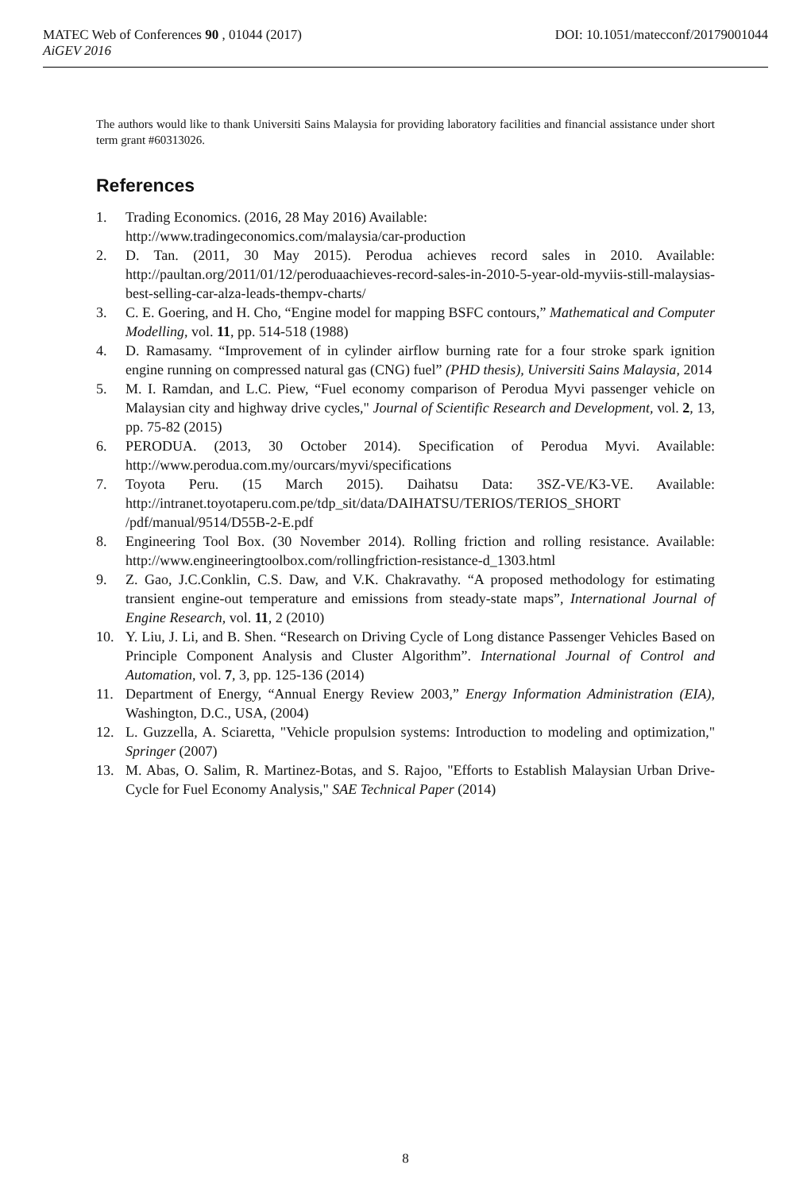DOI: 10.1051/matecconf/20179001044 MATEC Web of Conferences 90 , 01044 (2017)
AiGEV 2016
The authors would like to thank Universiti Sains Malaysia for providing laboratory facilities and financial assistance under short term grant #60313026.
References
1. Trading Economics. (2016, 28 May 2016) Available:
http://www.tradingeconomics.com/malaysia/car-production
2. D. Tan. (2011, 30 May 2015). Perodua achieves record sales in 2010. Available: http://paultan.org/2011/01/12/peroduaachieves-record-sales-in-2010-5-year-old-myviis-still-malaysias-best-selling-car-alza-leads-thempv-charts/
3. C. E. Goering, and H. Cho, “Engine model for mapping BSFC contours,” Mathematical and Computer Modelling, vol. 11, pp. 514-518 (1988)
4. D. Ramasamy. “Improvement of in cylinder airflow burning rate for a four stroke spark ignition engine running on compressed natural gas (CNG) fuel” (PHD thesis), Universiti Sains Malaysia, 2014
5. M. I. Ramdan, and L.C. Piew, “Fuel economy comparison of Perodua Myvi passenger vehicle on Malaysian city and highway drive cycles," Journal of Scientific Research and Development, vol. 2, 13, pp. 75-82 (2015)
6. PERODUA. (2013, 30 October 2014). Specification of Perodua Myvi. Available: http://www.perodua.com.my/ourcars/myvi/specifications
7. Toyota Peru. (15 March 2015). Daihatsu Data: 3SZ-VE/K3-VE. Available: http://intranet.toyotaperu.com.pe/tdp_sit/data/DAIHATSU/TERIOS/TERIOS_SHORT /pdf/manual/9514/D55B-2-E.pdf
8. Engineering Tool Box. (30 November 2014). Rolling friction and rolling resistance. Available: http://www.engineeringtoolbox.com/rollingfriction-resistance-d_1303.html
9. Z. Gao, J.C.Conklin, C.S. Daw, and V.K. Chakravathy. “A proposed methodology for estimating transient engine-out temperature and emissions from steady-state maps”, International Journal of Engine Research, vol. 11, 2 (2010)
10. Y. Liu, J. Li, and B. Shen. “Research on Driving Cycle of Long distance Passenger Vehicles Based on Principle Component Analysis and Cluster Algorithm”. International Journal of Control and Automation, vol. 7, 3, pp. 125-136 (2014)
11. Department of Energy, “Annual Energy Review 2003,” Energy Information Administration (EIA), Washington, D.C., USA, (2004)
12. L. Guzzella, A. Sciaretta, "Vehicle propulsion systems: Introduction to modeling and optimization," Springer (2007)
13. M. Abas, O. Salim, R. Martinez-Botas, and S. Rajoo, "Efforts to Establish Malaysian Urban Drive-Cycle for Fuel Economy Analysis," SAE Technical Paper (2014)
8